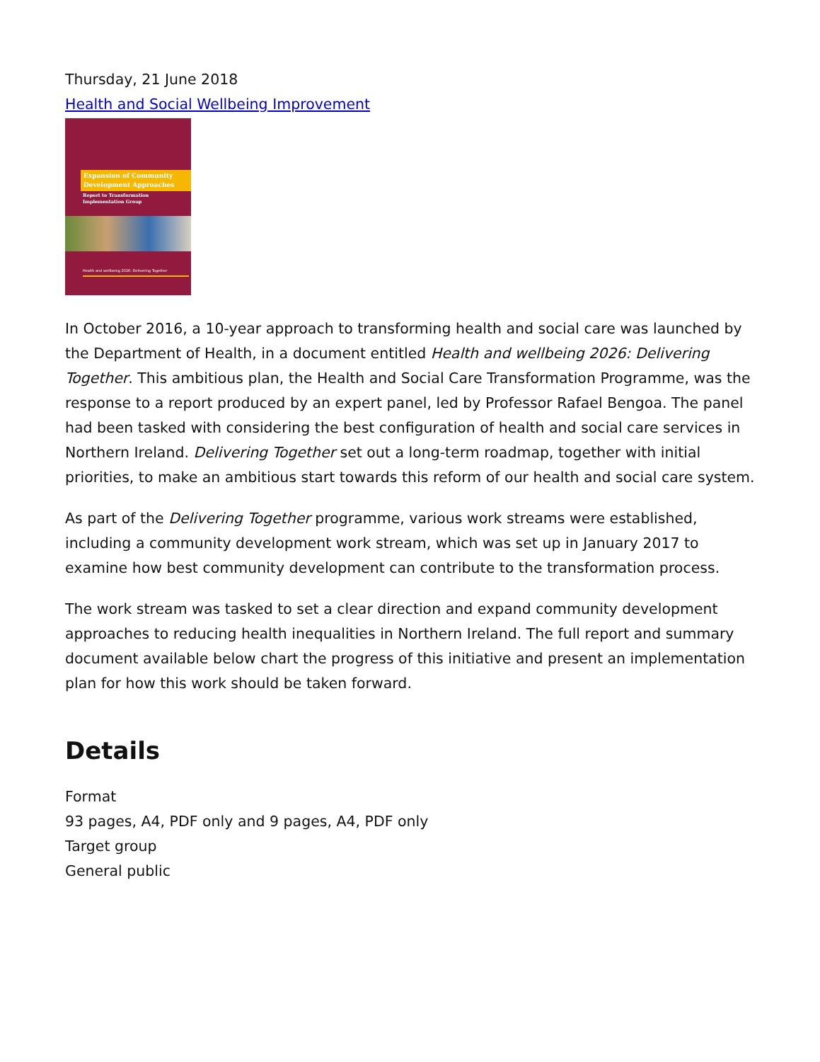Thursday, 21 June 2018
Health and Social Wellbeing Improvement
Expansion of Community Development Approaches
Report to Transformation
Implementation Group
Health and wellbeing 2026: Delivering Together
In October 2016, a 10-year approach to transforming health and social care was launched by the Department of Health, in a document entitled Health and wellbeing 2026: Delivering Together. This ambitious plan, the Health and Social Care Transformation Programme, was the response to a report produced by an expert panel, led by Professor Rafael Bengoa. The panel had been tasked with considering the best configuration of health and social care services in Northern Ireland. Delivering Together set out a long-term roadmap, together with initial priorities, to make an ambitious start towards this reform of our health and social care system.
As part of the Delivering Together programme, various work streams were established, including a community development work stream, which was set up in January 2017 to examine how best community development can contribute to the transformation process.
The work stream was tasked to set a clear direction and expand community development approaches to reducing health inequalities in Northern Ireland. The full report and summary document available below chart the progress of this initiative and present an implementation plan for how this work should be taken forward.
Details
Format
93 pages, A4, PDF only and 9 pages, A4, PDF only
Target group
General public